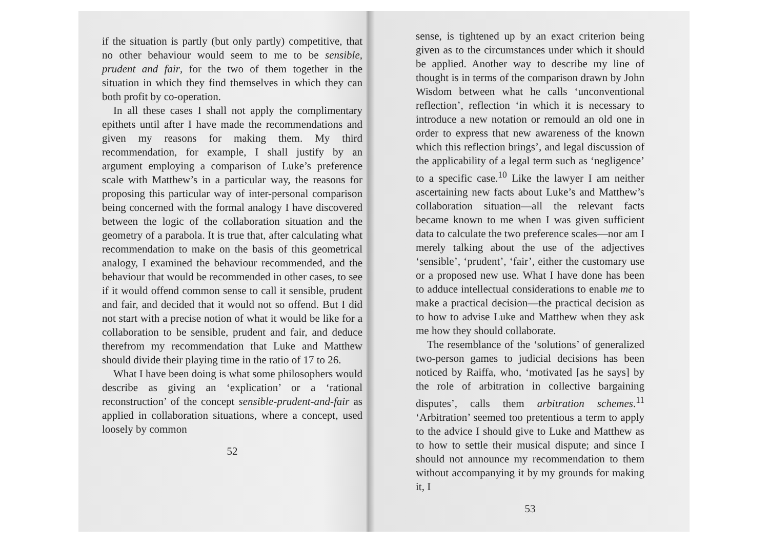if the situation is partly (but only partly) competitive, that no other behaviour would seem to me to be sensible, prudent and fair, for the two of them together in the situation in which they find themselves in which they can both profit by co-operation.
In all these cases I shall not apply the complimentary epithets until after I have made the recommendations and given my reasons for making them. My third recommendation, for example, I shall justify by an argument employing a comparison of Luke’s preference scale with Matthew’s in a particular way, the reasons for proposing this particular way of inter-personal comparison being concerned with the formal analogy I have discovered between the logic of the collaboration situation and the geometry of a parabola. It is true that, after calculating what recommendation to make on the basis of this geometrical analogy, I examined the behaviour recommended, and the behaviour that would be recommended in other cases, to see if it would offend common sense to call it sensible, prudent and fair, and decided that it would not so offend. But I did not start with a precise notion of what it would be like for a collaboration to be sensible, prudent and fair, and deduce therefrom my recommendation that Luke and Matthew should divide their playing time in the ratio of 17 to 26.
What I have been doing is what some philosophers would describe as giving an ‘explication’ or a ‘rational reconstruction’ of the concept sensible-prudent-and-fair as applied in collaboration situations, where a concept, used loosely by common
52
sense, is tightened up by an exact criterion being given as to the circumstances under which it should be applied. Another way to describe my line of thought is in terms of the comparison drawn by John Wisdom between what he calls ‘unconventional reflection’, reflection ‘in which it is necessary to introduce a new notation or remould an old one in order to express that new awareness of the known which this reflection brings’, and legal discussion of the applicability of a legal term such as ‘negligence’ to a specific case.<sup>10</sup> Like the lawyer I am neither ascertaining new facts about Luke’s and Matthew’s collaboration situation—all the relevant facts became known to me when I was given sufficient data to calculate the two preference scales—nor am I merely talking about the use of the adjectives ‘sensible’, ‘prudent’, ‘fair’, either the customary use or a proposed new use. What I have done has been to adduce intellectual considerations to enable me to make a practical decision—the practical decision as to how to advise Luke and Matthew when they ask me how they should collaborate.
The resemblance of the ‘solutions’ of generalized two-person games to judicial decisions has been noticed by Raiffa, who, ‘motivated [as he says] by the role of arbitration in collective bargaining disputes’, calls them arbitration schemes.<sup>11</sup> ‘Arbitration’ seemed too pretentious a term to apply to the advice I should give to Luke and Matthew as to how to settle their musical dispute; and since I should not announce my recommendation to them without accompanying it by my grounds for making it, I
53